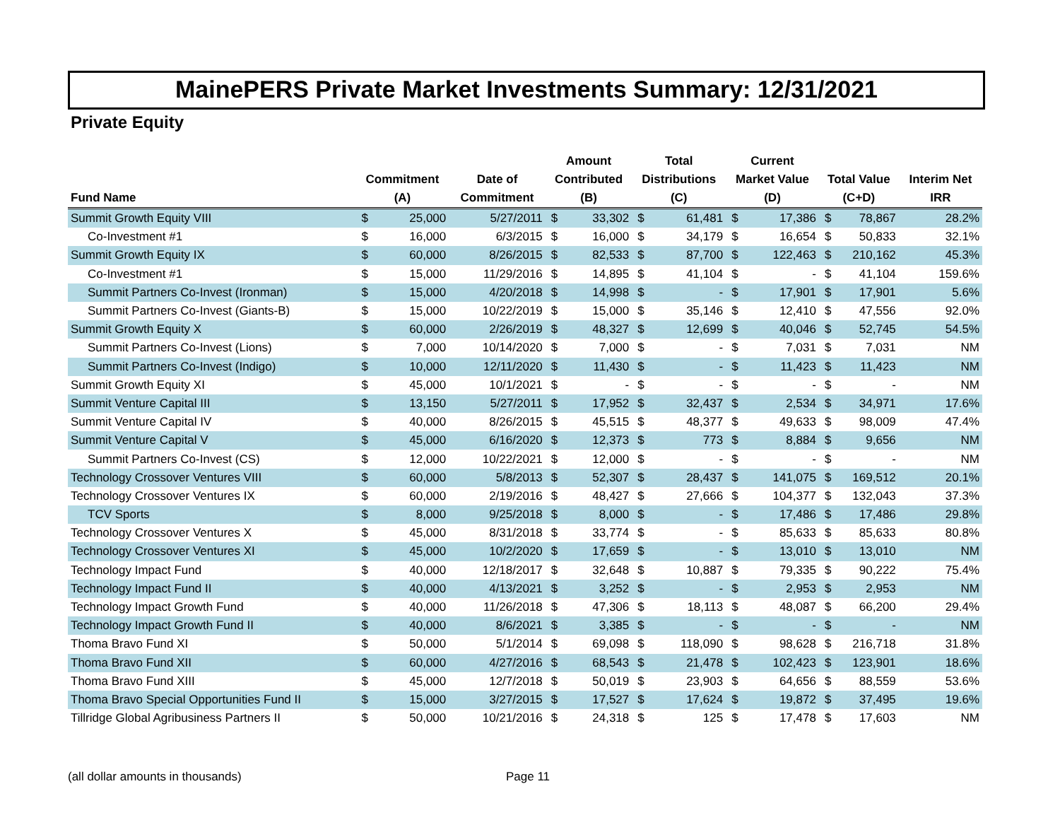MainePERS Private Market Investments Summary: 12/31/2021
Private Equity
| Fund Name | Commitment (A) | | Date of Commitment | Amount Contributed (B) | | Total Distributions (C) | | Current Market Value (D) | | Total Value (C+D) | | Interim Net IRR |
| --- | --- | --- | --- | --- | --- | --- | --- | --- | --- | --- | --- | --- |
| Summit Growth Equity VIII | $ | 25,000 | 5/27/2011 | $ | 33,302 | $ | 61,481 | $ | 17,386 | $ | 78,867 | 28.2% |
| Co-Investment #1 | $ | 16,000 | 6/3/2015 | $ | 16,000 | $ | 34,179 | $ | 16,654 | $ | 50,833 | 32.1% |
| Summit Growth Equity IX | $ | 60,000 | 8/26/2015 | $ | 82,533 | $ | 87,700 | $ | 122,463 | $ | 210,162 | 45.3% |
| Co-Investment #1 | $ | 15,000 | 11/29/2016 | $ | 14,895 | $ | 41,104 | $ | - | $ | 41,104 | 159.6% |
| Summit Partners Co-Invest (Ironman) | $ | 15,000 | 4/20/2018 | $ | 14,998 | $ | - | $ | 17,901 | $ | 17,901 | 5.6% |
| Summit Partners Co-Invest (Giants-B) | $ | 15,000 | 10/22/2019 | $ | 15,000 | $ | 35,146 | $ | 12,410 | $ | 47,556 | 92.0% |
| Summit Growth Equity X | $ | 60,000 | 2/26/2019 | $ | 48,327 | $ | 12,699 | $ | 40,046 | $ | 52,745 | 54.5% |
| Summit Partners Co-Invest (Lions) | $ | 7,000 | 10/14/2020 | $ | 7,000 | $ | - | $ | 7,031 | $ | 7,031 | NM |
| Summit Partners Co-Invest (Indigo) | $ | 10,000 | 12/11/2020 | $ | 11,430 | $ | - | $ | 11,423 | $ | 11,423 | NM |
| Summit Growth Equity XI | $ | 45,000 | 10/1/2021 | $ | - | $ | - | $ | - | $ | - | NM |
| Summit Venture Capital III | $ | 13,150 | 5/27/2011 | $ | 17,952 | $ | 32,437 | $ | 2,534 | $ | 34,971 | 17.6% |
| Summit Venture Capital IV | $ | 40,000 | 8/26/2015 | $ | 45,515 | $ | 48,377 | $ | 49,633 | $ | 98,009 | 47.4% |
| Summit Venture Capital V | $ | 45,000 | 6/16/2020 | $ | 12,373 | $ | 773 | $ | 8,884 | $ | 9,656 | NM |
| Summit Partners Co-Invest (CS) | $ | 12,000 | 10/22/2021 | $ | 12,000 | $ | - | $ | - | $ | - | NM |
| Technology Crossover Ventures VIII | $ | 60,000 | 5/8/2013 | $ | 52,307 | $ | 28,437 | $ | 141,075 | $ | 169,512 | 20.1% |
| Technology Crossover Ventures IX | $ | 60,000 | 2/19/2016 | $ | 48,427 | $ | 27,666 | $ | 104,377 | $ | 132,043 | 37.3% |
| TCV Sports | $ | 8,000 | 9/25/2018 | $ | 8,000 | $ | - | $ | 17,486 | $ | 17,486 | 29.8% |
| Technology Crossover Ventures X | $ | 45,000 | 8/31/2018 | $ | 33,774 | $ | - | $ | 85,633 | $ | 85,633 | 80.8% |
| Technology Crossover Ventures XI | $ | 45,000 | 10/2/2020 | $ | 17,659 | $ | - | $ | 13,010 | $ | 13,010 | NM |
| Technology Impact Fund | $ | 40,000 | 12/18/2017 | $ | 32,648 | $ | 10,887 | $ | 79,335 | $ | 90,222 | 75.4% |
| Technology Impact Fund II | $ | 40,000 | 4/13/2021 | $ | 3,252 | $ | - | $ | 2,953 | $ | 2,953 | NM |
| Technology Impact Growth Fund | $ | 40,000 | 11/26/2018 | $ | 47,306 | $ | 18,113 | $ | 48,087 | $ | 66,200 | 29.4% |
| Technology Impact Growth Fund II | $ | 40,000 | 8/6/2021 | $ | 3,385 | $ | - | $ | - | $ | - | NM |
| Thoma Bravo Fund XI | $ | 50,000 | 5/1/2014 | $ | 69,098 | $ | 118,090 | $ | 98,628 | $ | 216,718 | 31.8% |
| Thoma Bravo Fund XII | $ | 60,000 | 4/27/2016 | $ | 68,543 | $ | 21,478 | $ | 102,423 | $ | 123,901 | 18.6% |
| Thoma Bravo Fund XIII | $ | 45,000 | 12/7/2018 | $ | 50,019 | $ | 23,903 | $ | 64,656 | $ | 88,559 | 53.6% |
| Thoma Bravo Special Opportunities Fund II | $ | 15,000 | 3/27/2015 | $ | 17,527 | $ | 17,624 | $ | 19,872 | $ | 37,495 | 19.6% |
| Tillridge Global Agribusiness Partners II | $ | 50,000 | 10/21/2016 | $ | 24,318 | $ | 125 | $ | 17,478 | $ | 17,603 | NM |
(all dollar amounts in thousands) Page 11